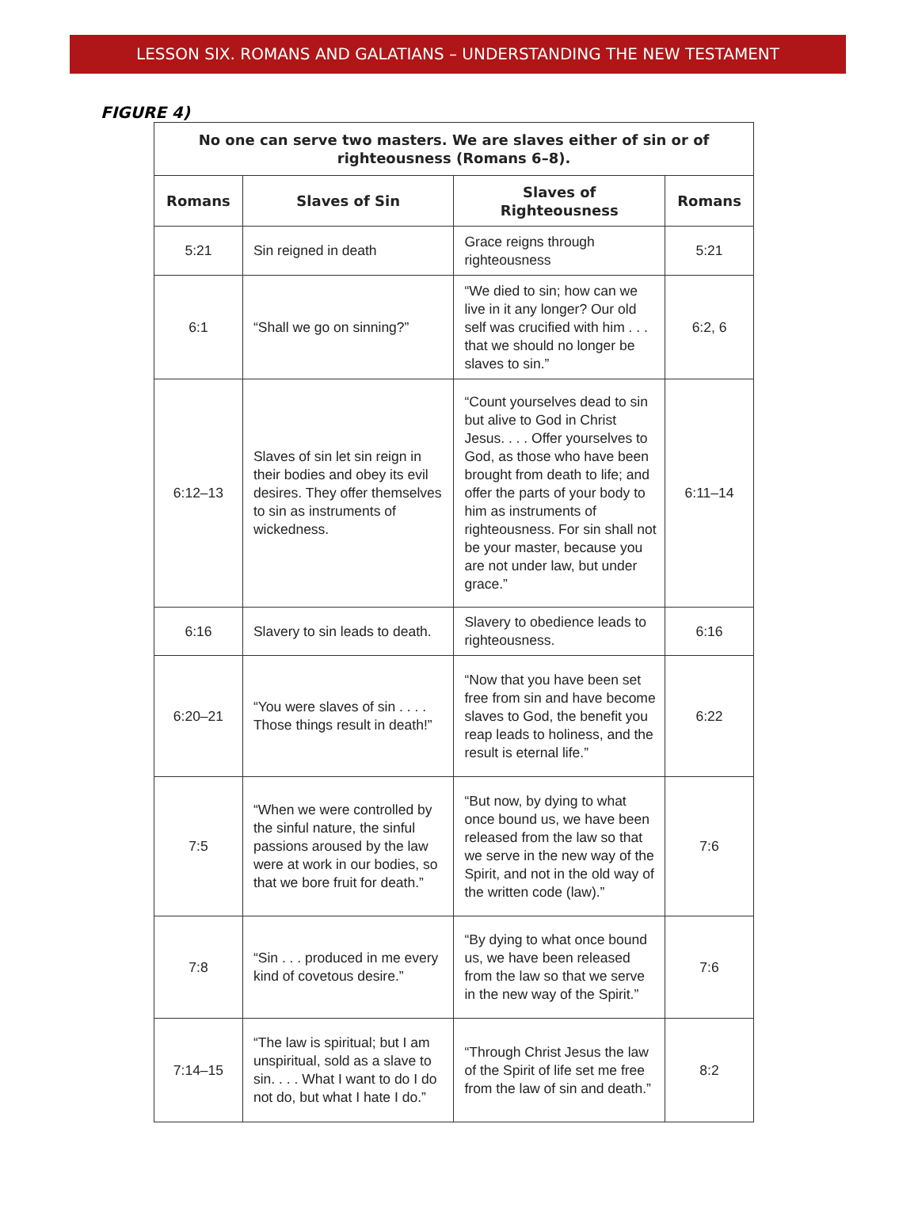LESSON SIX. ROMANS AND GALATIANS – UNDERSTANDING THE NEW TESTAMENT
FIGURE 4)
| No one can serve two masters. We are slaves either of sin or of righteousness (Romans 6–8). | | | |
| --- | --- | --- | --- |
| Romans | Slaves of Sin | Slaves of Righteousness | Romans |
| 5:21 | Sin reigned in death | Grace reigns through righteousness | 5:21 |
| 6:1 | “Shall we go on sinning?” | “We died to sin; how can we live in it any longer? Our old self was crucified with him . . . that we should no longer be slaves to sin.” | 6:2, 6 |
| 6:12–13 | Slaves of sin let sin reign in their bodies and obey its evil desires. They offer themselves to sin as instruments of wickedness. | “Count yourselves dead to sin but alive to God in Christ Jesus. . . . Offer yourselves to God, as those who have been brought from death to life; and offer the parts of your body to him as instruments of righteousness. For sin shall not be your master, because you are not under law, but under grace.” | 6:11–14 |
| 6:16 | Slavery to sin leads to death. | Slavery to obedience leads to righteousness. | 6:16 |
| 6:20–21 | “You were slaves of sin . . . . Those things result in death!” | “Now that you have been set free from sin and have become slaves to God, the benefit you reap leads to holiness, and the result is eternal life.” | 6:22 |
| 7:5 | “When we were controlled by the sinful nature, the sinful passions aroused by the law were at work in our bodies, so that we bore fruit for death.” | “But now, by dying to what once bound us, we have been released from the law so that we serve in the new way of the Spirit, and not in the old way of the written code (law).” | 7:6 |
| 7:8 | “Sin . . . produced in me every kind of covetous desire.” | “By dying to what once bound us, we have been released from the law so that we serve in the new way of the Spirit.” | 7:6 |
| 7:14–15 | “The law is spiritual; but I am unspiritual, sold as a slave to sin. . . . What I want to do I do not do, but what I hate I do.” | “Through Christ Jesus the law of the Spirit of life set me free from the law of sin and death.” | 8:2 |